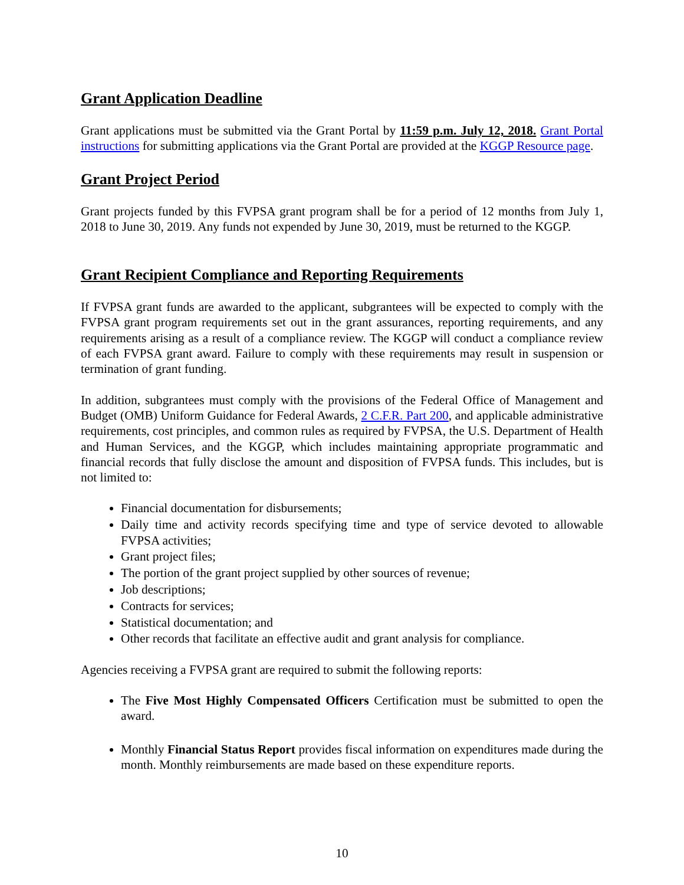Grant Application Deadline
Grant applications must be submitted via the Grant Portal by 11:59 p.m. July 12, 2018. Grant Portal instructions for submitting applications via the Grant Portal are provided at the KGGP Resource page.
Grant Project Period
Grant projects funded by this FVPSA grant program shall be for a period of 12 months from July 1, 2018 to June 30, 2019. Any funds not expended by June 30, 2019, must be returned to the KGGP.
Grant Recipient Compliance and Reporting Requirements
If FVPSA grant funds are awarded to the applicant, subgrantees will be expected to comply with the FVPSA grant program requirements set out in the grant assurances, reporting requirements, and any requirements arising as a result of a compliance review. The KGGP will conduct a compliance review of each FVPSA grant award. Failure to comply with these requirements may result in suspension or termination of grant funding.
In addition, subgrantees must comply with the provisions of the Federal Office of Management and Budget (OMB) Uniform Guidance for Federal Awards, 2 C.F.R. Part 200, and applicable administrative requirements, cost principles, and common rules as required by FVPSA, the U.S. Department of Health and Human Services, and the KGGP, which includes maintaining appropriate programmatic and financial records that fully disclose the amount and disposition of FVPSA funds. This includes, but is not limited to:
Financial documentation for disbursements;
Daily time and activity records specifying time and type of service devoted to allowable FVPSA activities;
Grant project files;
The portion of the grant project supplied by other sources of revenue;
Job descriptions;
Contracts for services;
Statistical documentation; and
Other records that facilitate an effective audit and grant analysis for compliance.
Agencies receiving a FVPSA grant are required to submit the following reports:
The Five Most Highly Compensated Officers Certification must be submitted to open the award.
Monthly Financial Status Report provides fiscal information on expenditures made during the month. Monthly reimbursements are made based on these expenditure reports.
10